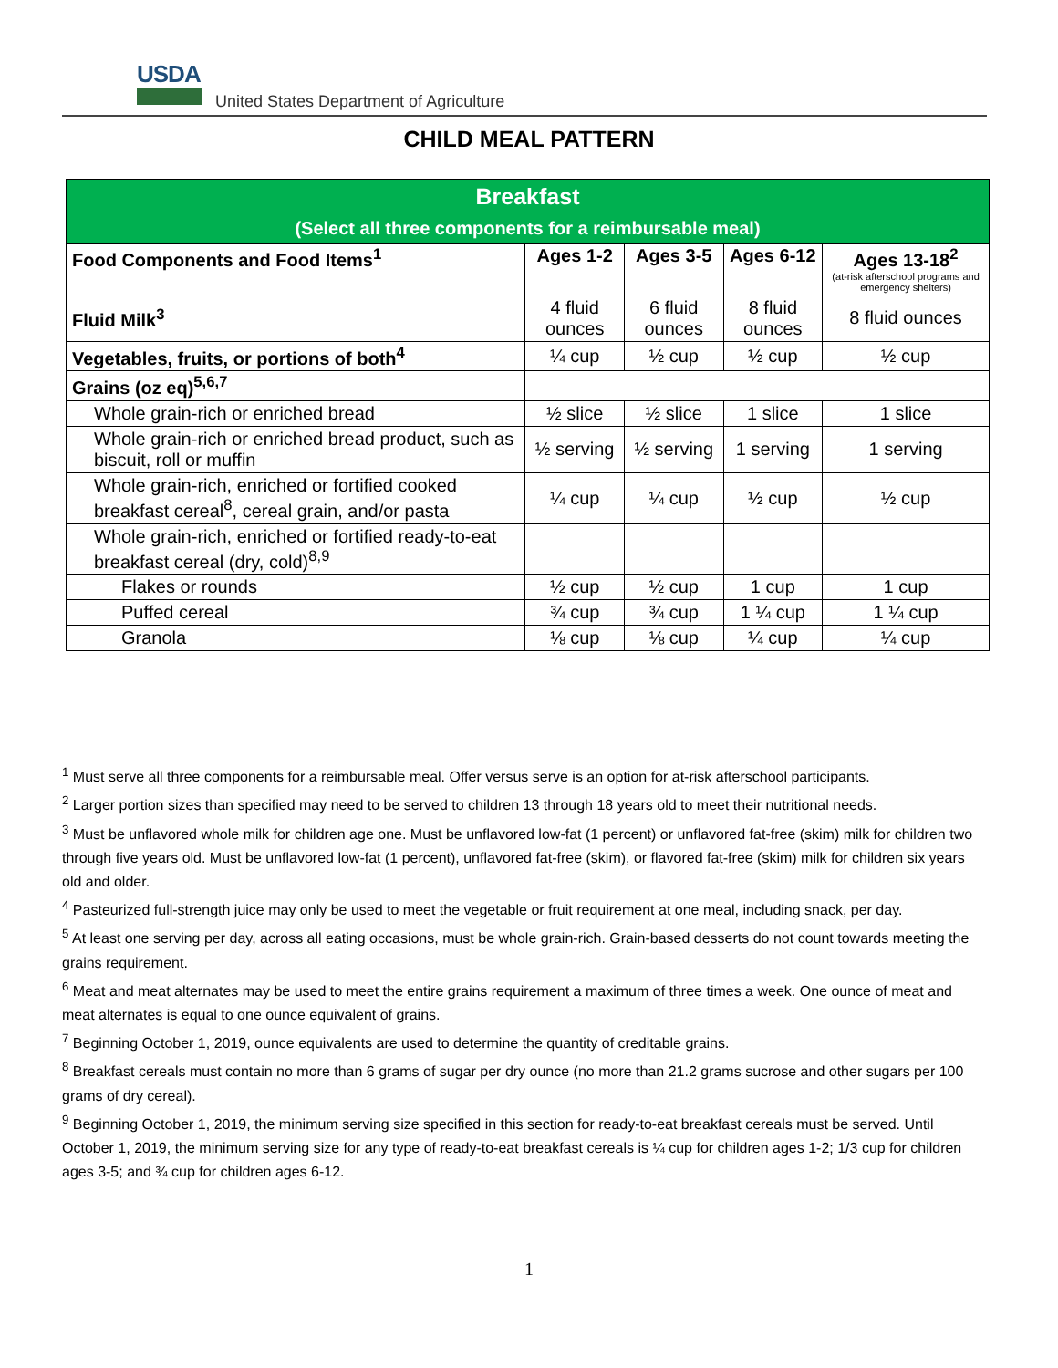USDA
United States Department of Agriculture
CHILD MEAL PATTERN
| Breakfast (Select all three components for a reimbursable meal) | | | | |
| Food Components and Food Items<sup>1</sup> | Ages 1-2 | Ages 3-5 | Ages 6-12 | Ages 13-18<sup>2</sup> (at-risk afterschool programs and emergency shelters) |
| Fluid Milk<sup>3</sup> | 4 fluid ounces | 6 fluid ounces | 8 fluid ounces | 8 fluid ounces |
| Vegetables, fruits, or portions of both<sup>4</sup> | ¼ cup | ½ cup | ½ cup | ½ cup |
| Grains (oz eq)<sup>5,6,7</sup> | | | | |
| Whole grain-rich or enriched bread | ½ slice | ½ slice | 1 slice | 1 slice |
| Whole grain-rich or enriched bread product, such as biscuit, roll or muffin | ½ serving | ½ serving | 1 serving | 1 serving |
| Whole grain-rich, enriched or fortified cooked breakfast cereal<sup>8</sup>, cereal grain, and/or pasta | ¼ cup | ¼ cup | ½ cup | ½ cup |
| Whole grain-rich, enriched or fortified ready-to-eat breakfast cereal (dry, cold)<sup>8,9</sup> | | | | |
| Flakes or rounds | ½ cup | ½ cup | 1 cup | 1 cup |
| Puffed cereal | ¾ cup | ¾ cup | 1 ¼ cup | 1 ¼ cup |
| Granola | ⅛ cup | ⅛ cup | ¼ cup | ¼ cup |
<sup>1</sup> Must serve all three components for a reimbursable meal. Offer versus serve is an option for at-risk afterschool participants.
<sup>2</sup> Larger portion sizes than specified may need to be served to children 13 through 18 years old to meet their nutritional needs.
<sup>3</sup> Must be unflavored whole milk for children age one. Must be unflavored low-fat (1 percent) or unflavored fat-free (skim) milk for children two through five years old. Must be unflavored low-fat (1 percent), unflavored fat-free (skim), or flavored fat-free (skim) milk for children six years old and older.
<sup>4</sup> Pasteurized full-strength juice may only be used to meet the vegetable or fruit requirement at one meal, including snack, per day.
<sup>5</sup> At least one serving per day, across all eating occasions, must be whole grain-rich. Grain-based desserts do not count towards meeting the grains requirement.
<sup>6</sup> Meat and meat alternates may be used to meet the entire grains requirement a maximum of three times a week. One ounce of meat and meat alternates is equal to one ounce equivalent of grains.
<sup>7</sup> Beginning October 1, 2019, ounce equivalents are used to determine the quantity of creditable grains.
<sup>8</sup> Breakfast cereals must contain no more than 6 grams of sugar per dry ounce (no more than 21.2 grams sucrose and other sugars per 100 grams of dry cereal).
<sup>9</sup> Beginning October 1, 2019, the minimum serving size specified in this section for ready-to-eat breakfast cereals must be served. Until October 1, 2019, the minimum serving size for any type of ready-to-eat breakfast cereals is ¼ cup for children ages 1-2; 1/3 cup for children ages 3-5; and ¾ cup for children ages 6-12.
1